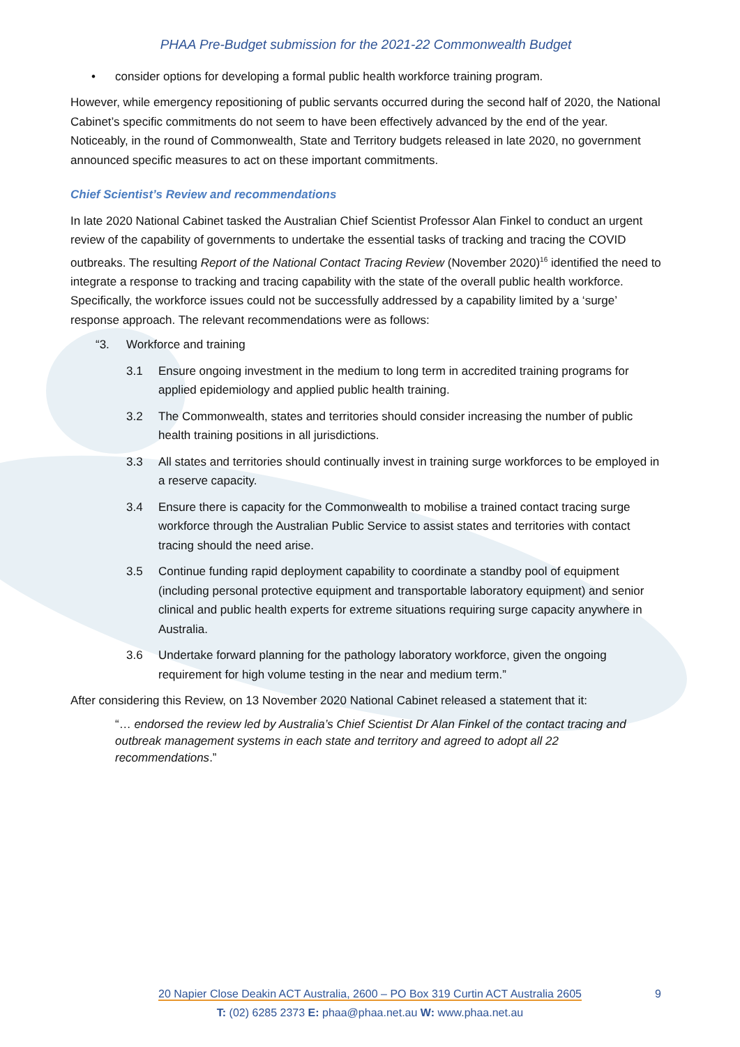PHAA Pre-Budget submission for the 2021-22 Commonwealth Budget
• consider options for developing a formal public health workforce training program.
However, while emergency repositioning of public servants occurred during the second half of 2020, the National Cabinet’s specific commitments do not seem to have been effectively advanced by the end of the year. Noticeably, in the round of Commonwealth, State and Territory budgets released in late 2020, no government announced specific measures to act on these important commitments.
Chief Scientist’s Review and recommendations
In late 2020 National Cabinet tasked the Australian Chief Scientist Professor Alan Finkel to conduct an urgent review of the capability of governments to undertake the essential tasks of tracking and tracing the COVID outbreaks. The resulting Report of the National Contact Tracing Review (November 2020)<sup>16</sup> identified the need to integrate a response to tracking and tracing capability with the state of the overall public health workforce. Specifically, the workforce issues could not be successfully addressed by a capability limited by a ‘surge’ response approach. The relevant recommendations were as follows:
“3. Workforce and training
3.1 Ensure ongoing investment in the medium to long term in accredited training programs for applied epidemiology and applied public health training.
3.2 The Commonwealth, states and territories should consider increasing the number of public health training positions in all jurisdictions.
3.3 All states and territories should continually invest in training surge workforces to be employed in a reserve capacity.
3.4 Ensure there is capacity for the Commonwealth to mobilise a trained contact tracing surge workforce through the Australian Public Service to assist states and territories with contact tracing should the need arise.
3.5 Continue funding rapid deployment capability to coordinate a standby pool of equipment (including personal protective equipment and transportable laboratory equipment) and senior clinical and public health experts for extreme situations requiring surge capacity anywhere in Australia.
3.6 Undertake forward planning for the pathology laboratory workforce, given the ongoing requirement for high volume testing in the near and medium term.”
After considering this Review, on 13 November 2020 National Cabinet released a statement that it:
“… endorsed the review led by Australia’s Chief Scientist Dr Alan Finkel of the contact tracing and outbreak management systems in each state and territory and agreed to adopt all 22 recommendations.”
20 Napier Close Deakin ACT Australia, 2600 – PO Box 319 Curtin ACT Australia 2605
T: (02) 6285 2373 E: phaa@phaa.net.au W: www.phaa.net.au
9